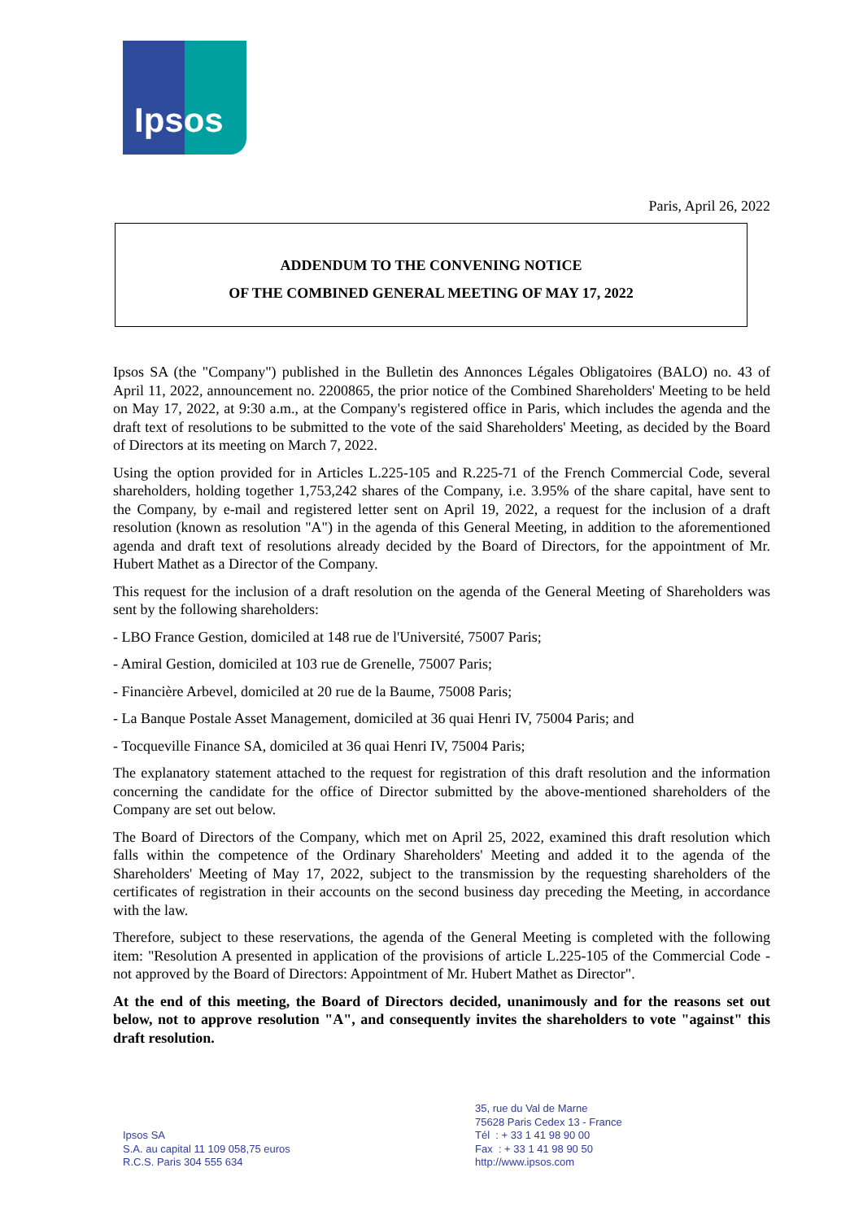Ipsos
Paris, April 26, 2022
ADDENDUM TO THE CONVENING NOTICE
OF THE COMBINED GENERAL MEETING OF MAY 17, 2022
Ipsos SA (the "Company") published in the Bulletin des Annonces Légales Obligatoires (BALO) no. 43 of April 11, 2022, announcement no. 2200865, the prior notice of the Combined Shareholders' Meeting to be held on May 17, 2022, at 9:30 a.m., at the Company's registered office in Paris, which includes the agenda and the draft text of resolutions to be submitted to the vote of the said Shareholders' Meeting, as decided by the Board of Directors at its meeting on March 7, 2022.
Using the option provided for in Articles L.225-105 and R.225-71 of the French Commercial Code, several shareholders, holding together 1,753,242 shares of the Company, i.e. 3.95% of the share capital, have sent to the Company, by e-mail and registered letter sent on April 19, 2022, a request for the inclusion of a draft resolution (known as resolution "A") in the agenda of this General Meeting, in addition to the aforementioned agenda and draft text of resolutions already decided by the Board of Directors, for the appointment of Mr. Hubert Mathet as a Director of the Company.
This request for the inclusion of a draft resolution on the agenda of the General Meeting of Shareholders was sent by the following shareholders:
- LBO France Gestion, domiciled at 148 rue de l'Université, 75007 Paris;
- Amiral Gestion, domiciled at 103 rue de Grenelle, 75007 Paris;
- Financière Arbevel, domiciled at 20 rue de la Baume, 75008 Paris;
- La Banque Postale Asset Management, domiciled at 36 quai Henri IV, 75004 Paris; and
- Tocqueville Finance SA, domiciled at 36 quai Henri IV, 75004 Paris;
The explanatory statement attached to the request for registration of this draft resolution and the information concerning the candidate for the office of Director submitted by the above-mentioned shareholders of the Company are set out below.
The Board of Directors of the Company, which met on April 25, 2022, examined this draft resolution which falls within the competence of the Ordinary Shareholders' Meeting and added it to the agenda of the Shareholders' Meeting of May 17, 2022, subject to the transmission by the requesting shareholders of the certificates of registration in their accounts on the second business day preceding the Meeting, in accordance with the law.
Therefore, subject to these reservations, the agenda of the General Meeting is completed with the following item: "Resolution A presented in application of the provisions of article L.225-105 of the Commercial Code - not approved by the Board of Directors: Appointment of Mr. Hubert Mathet as Director".
At the end of this meeting, the Board of Directors decided, unanimously and for the reasons set out below, not to approve resolution "A", and consequently invites the shareholders to vote "against" this draft resolution.
Ipsos SA
S.A. au capital 11 109 058,75 euros
R.C.S. Paris 304 555 634
35, rue du Val de Marne
75628 Paris Cedex 13 - France
Tél : + 33 1 41 98 90 00
Fax : + 33 1 41 98 90 50
http://www.ipsos.com